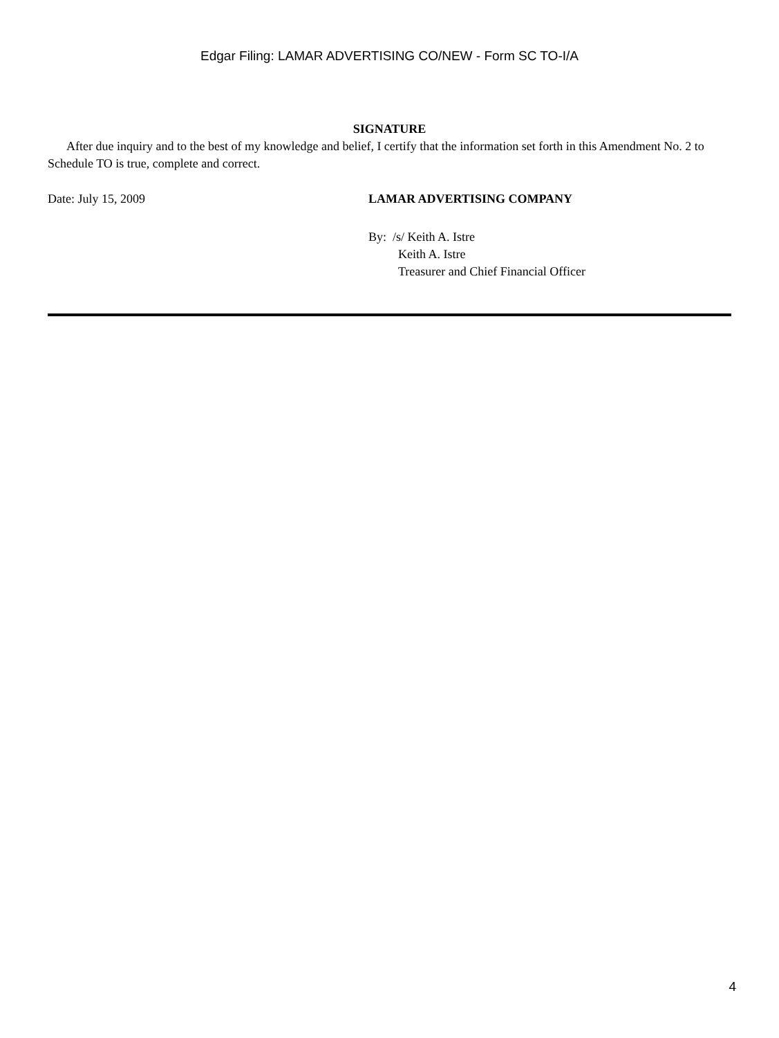Edgar Filing: LAMAR ADVERTISING CO/NEW - Form SC TO-I/A
SIGNATURE
After due inquiry and to the best of my knowledge and belief, I certify that the information set forth in this Amendment No. 2 to Schedule TO is true, complete and correct.
Date: July 15, 2009 LAMAR ADVERTISING COMPANY
By: /s/ Keith A. Istre
Keith A. Istre
Treasurer and Chief Financial Officer
4